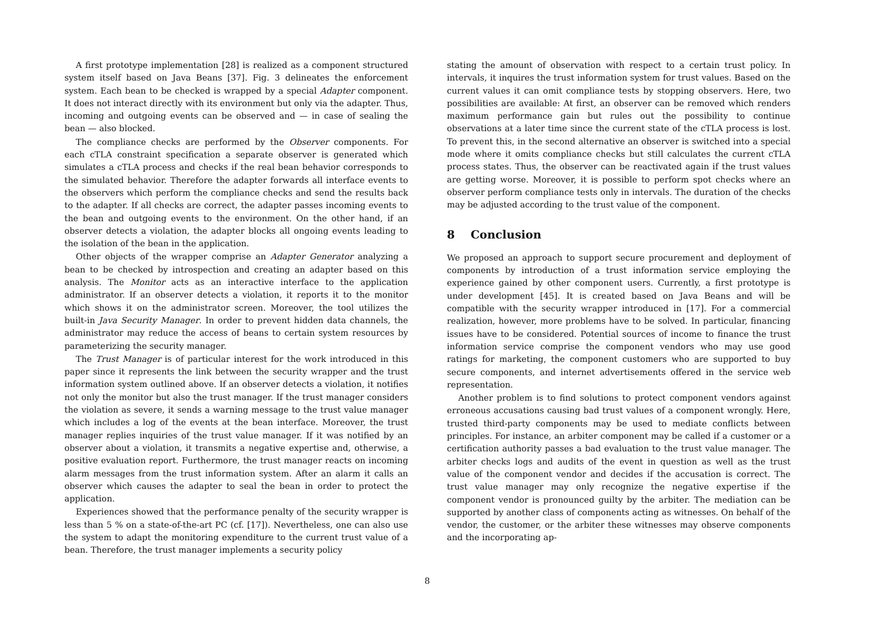A first prototype implementation [28] is realized as a component structured system itself based on Java Beans [37]. Fig. 3 delineates the enforcement system. Each bean to be checked is wrapped by a special Adapter component. It does not interact directly with its environment but only via the adapter. Thus, incoming and outgoing events can be observed and — in case of sealing the bean — also blocked.
The compliance checks are performed by the Observer components. For each cTLA constraint specification a separate observer is generated which simulates a cTLA process and checks if the real bean behavior corresponds to the simulated behavior. Therefore the adapter forwards all interface events to the observers which perform the compliance checks and send the results back to the adapter. If all checks are correct, the adapter passes incoming events to the bean and outgoing events to the environment. On the other hand, if an observer detects a violation, the adapter blocks all ongoing events leading to the isolation of the bean in the application.
Other objects of the wrapper comprise an Adapter Generator analyzing a bean to be checked by introspection and creating an adapter based on this analysis. The Monitor acts as an interactive interface to the application administrator. If an observer detects a violation, it reports it to the monitor which shows it on the administrator screen. Moreover, the tool utilizes the built-in Java Security Manager. In order to prevent hidden data channels, the administrator may reduce the access of beans to certain system resources by parameterizing the security manager.
The Trust Manager is of particular interest for the work introduced in this paper since it represents the link between the security wrapper and the trust information system outlined above. If an observer detects a violation, it notifies not only the monitor but also the trust manager. If the trust manager considers the violation as severe, it sends a warning message to the trust value manager which includes a log of the events at the bean interface. Moreover, the trust manager replies inquiries of the trust value manager. If it was notified by an observer about a violation, it transmits a negative expertise and, otherwise, a positive evaluation report. Furthermore, the trust manager reacts on incoming alarm messages from the trust information system. After an alarm it calls an observer which causes the adapter to seal the bean in order to protect the application.
Experiences showed that the performance penalty of the security wrapper is less than 5 % on a state-of-the-art PC (cf. [17]). Nevertheless, one can also use the system to adapt the monitoring expenditure to the current trust value of a bean. Therefore, the trust manager implements a security policy
stating the amount of observation with respect to a certain trust policy. In intervals, it inquires the trust information system for trust values. Based on the current values it can omit compliance tests by stopping observers. Here, two possibilities are available: At first, an observer can be removed which renders maximum performance gain but rules out the possibility to continue observations at a later time since the current state of the cTLA process is lost. To prevent this, in the second alternative an observer is switched into a special mode where it omits compliance checks but still calculates the current cTLA process states. Thus, the observer can be reactivated again if the trust values are getting worse. Moreover, it is possible to perform spot checks where an observer perform compliance tests only in intervals. The duration of the checks may be adjusted according to the trust value of the component.
8 Conclusion
We proposed an approach to support secure procurement and deployment of components by introduction of a trust information service employing the experience gained by other component users. Currently, a first prototype is under development [45]. It is created based on Java Beans and will be compatible with the security wrapper introduced in [17]. For a commercial realization, however, more problems have to be solved. In particular, financing issues have to be considered. Potential sources of income to finance the trust information service comprise the component vendors who may use good ratings for marketing, the component customers who are supported to buy secure components, and internet advertisements offered in the service web representation.
Another problem is to find solutions to protect component vendors against erroneous accusations causing bad trust values of a component wrongly. Here, trusted third-party components may be used to mediate conflicts between principles. For instance, an arbiter component may be called if a customer or a certification authority passes a bad evaluation to the trust value manager. The arbiter checks logs and audits of the event in question as well as the trust value of the component vendor and decides if the accusation is correct. The trust value manager may only recognize the negative expertise if the component vendor is pronounced guilty by the arbiter. The mediation can be supported by another class of components acting as witnesses. On behalf of the vendor, the customer, or the arbiter these witnesses may observe components and the incorporating ap-
8